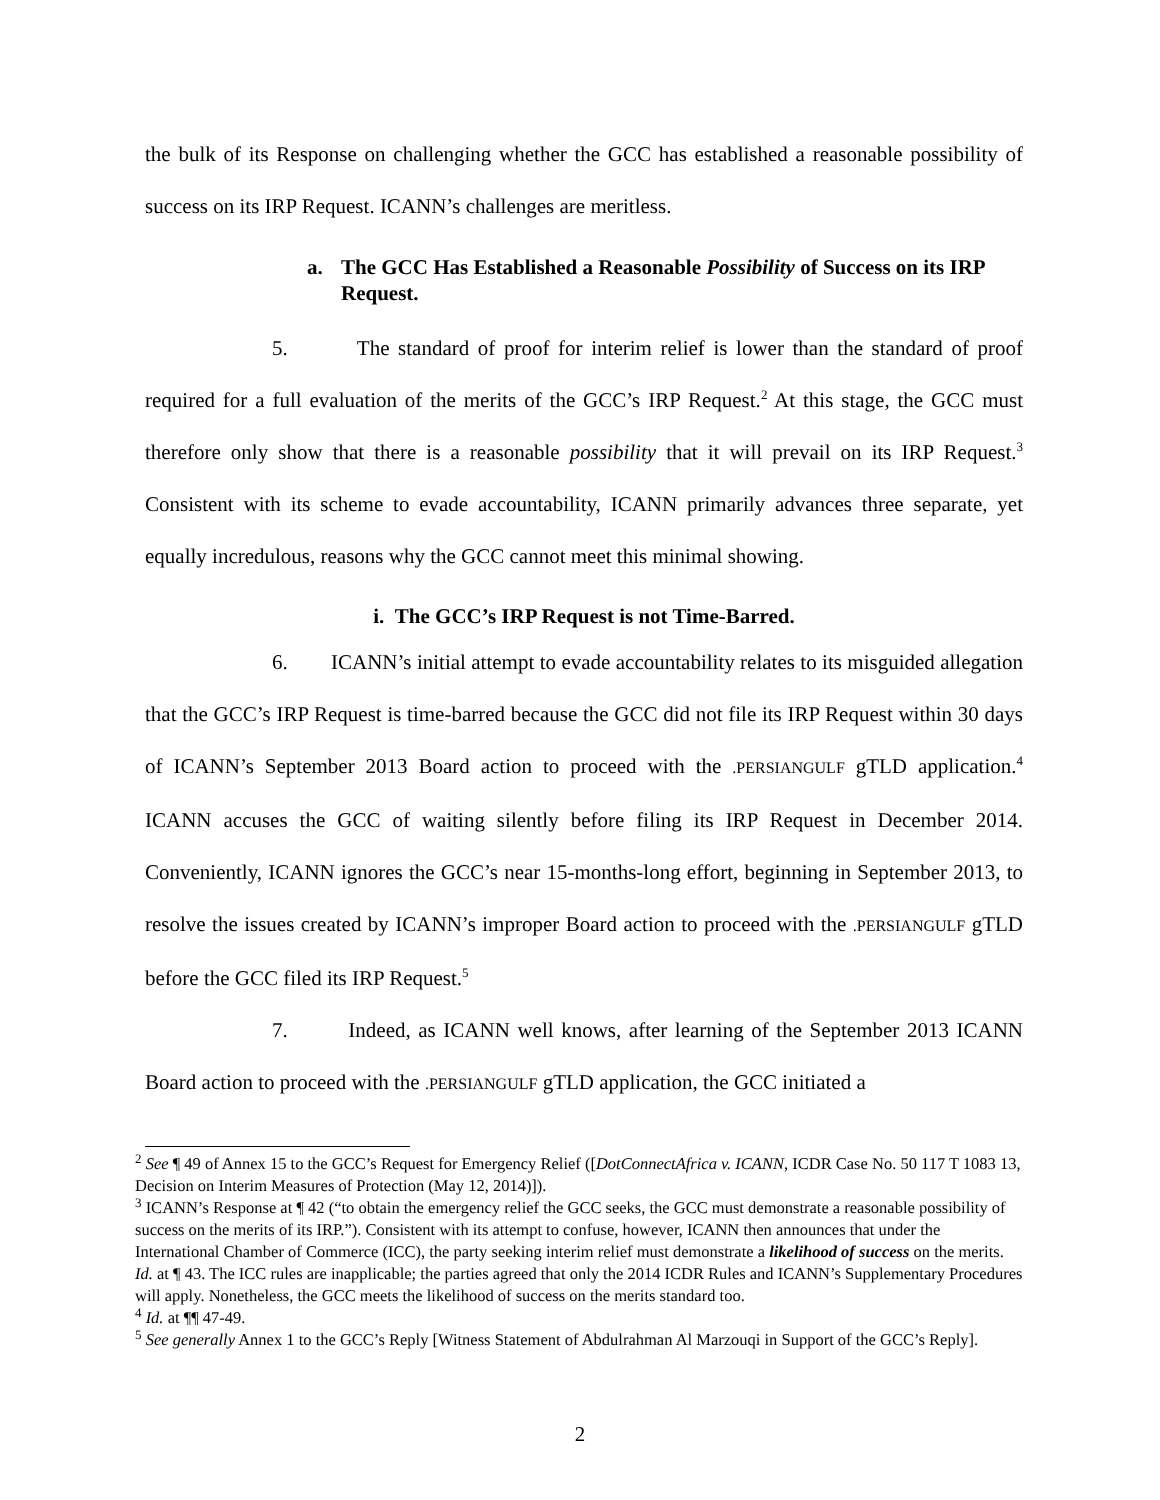the bulk of its Response on challenging whether the GCC has established a reasonable possibility of success on its IRP Request. ICANN’s challenges are meritless.
a. The GCC Has Established a Reasonable Possibility of Success on its IRP Request.
5. The standard of proof for interim relief is lower than the standard of proof required for a full evaluation of the merits of the GCC’s IRP Request.<sup>2</sup> At this stage, the GCC must therefore only show that there is a reasonable possibility that it will prevail on its IRP Request.<sup>3</sup> Consistent with its scheme to evade accountability, ICANN primarily advances three separate, yet equally incredulous, reasons why the GCC cannot meet this minimal showing.
i. The GCC’s IRP Request is not Time-Barred.
6. ICANN’s initial attempt to evade accountability relates to its misguided allegation that the GCC’s IRP Request is time-barred because the GCC did not file its IRP Request within 30 days of ICANN’s September 2013 Board action to proceed with the .PERSIANGULF gTLD application.<sup>4</sup> ICANN accuses the GCC of waiting silently before filing its IRP Request in December 2014. Conveniently, ICANN ignores the GCC’s near 15-months-long effort, beginning in September 2013, to resolve the issues created by ICANN’s improper Board action to proceed with the .PERSIANGULF gTLD before the GCC filed its IRP Request.<sup>5</sup>
7. Indeed, as ICANN well knows, after learning of the September 2013 ICANN Board action to proceed with the .PERSIANGULF gTLD application, the GCC initiated a
<sup>2</sup> See ¶ 49 of Annex 15 to the GCC’s Request for Emergency Relief ([DotConnectAfrica v. ICANN, ICDR Case No. 50 117 T 1083 13, Decision on Interim Measures of Protection (May 12, 2014)]).
<sup>3</sup> ICANN’s Response at ¶ 42 (“to obtain the emergency relief the GCC seeks, the GCC must demonstrate a reasonable possibility of success on the merits of its IRP.”). Consistent with its attempt to confuse, however, ICANN then announces that under the International Chamber of Commerce (ICC), the party seeking interim relief must demonstrate a likelihood of success on the merits. Id. at ¶ 43. The ICC rules are inapplicable; the parties agreed that only the 2014 ICDR Rules and ICANN’s Supplementary Procedures will apply. Nonetheless, the GCC meets the likelihood of success on the merits standard too.
<sup>4</sup> Id. at ¶¶ 47-49.
<sup>5</sup> See generally Annex 1 to the GCC’s Reply [Witness Statement of Abdulrahman Al Marzouqi in Support of the GCC’s Reply].
2